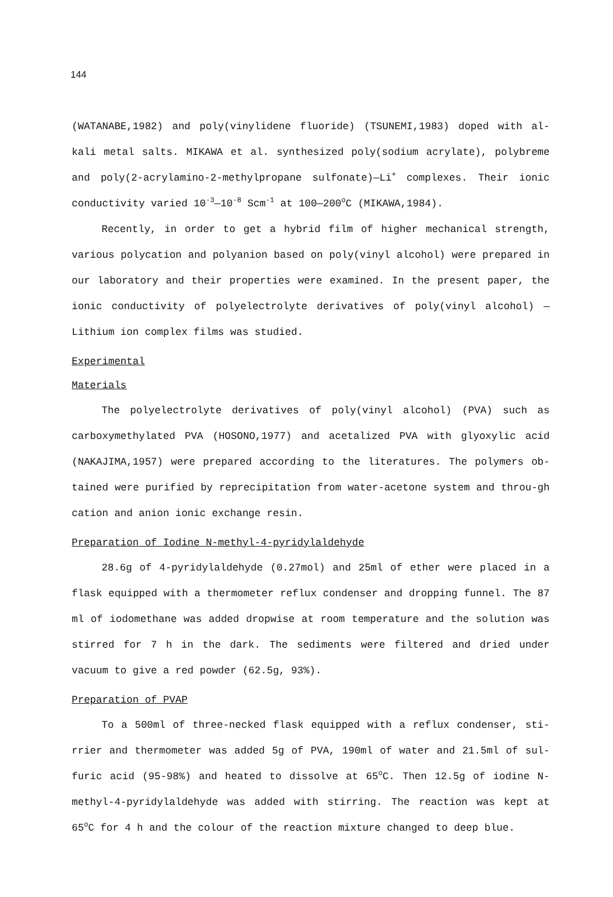144
(WATANABE,1982) and poly(vinylidene fluoride) (TSUNEMI,1983) doped with al-kali metal salts. MIKAWA et al. synthesized poly(sodium acrylate), polybreme and poly(2-acrylamino-2-methylpropane sulfonate)—Li<sup>+</sup> complexes. Their ionic conductivity varied 10<sup>-3</sup>—10<sup>-8</sup> Scm<sup>-1</sup> at 100—200<sup>o</sup>C (MIKAWA,1984).
Recently, in order to get a hybrid film of higher mechanical strength, various polycation and polyanion based on poly(vinyl alcohol) were prepared in our laboratory and their properties were examined. In the present paper, the ionic conductivity of polyelectrolyte derivatives of poly(vinyl alcohol) —Lithium ion complex films was studied.
Experimental
Materials
The polyelectrolyte derivatives of poly(vinyl alcohol) (PVA) such as carboxymethylated PVA (HOSONO,1977) and acetalized PVA with glyoxylic acid (NAKAJIMA,1957) were prepared according to the literatures. The polymers ob-tained were purified by reprecipitation from water-acetone system and throu-gh cation and anion ionic exchange resin.
Preparation of Iodine N-methyl-4-pyridylaldehyde
28.6g of 4-pyridylaldehyde (0.27mol) and 25ml of ether were placed in a flask equipped with a thermometer reflux condenser and dropping funnel. The 87 ml of iodomethane was added dropwise at room temperature and the solution was stirred for 7 h in the dark. The sediments were filtered and dried under vacuum to give a red powder (62.5g, 93%).
Preparation of PVAP
To a 500ml of three-necked flask equipped with a reflux condenser, sti-rrier and thermometer was added 5g of PVA, 190ml of water and 21.5ml of sul-furic acid (95-98%) and heated to dissolve at 65<sup>o</sup>C. Then 12.5g of iodine N-methyl-4-pyridylaldehyde was added with stirring. The reaction was kept at 65<sup>o</sup>C for 4 h and the colour of the reaction mixture changed to deep blue.